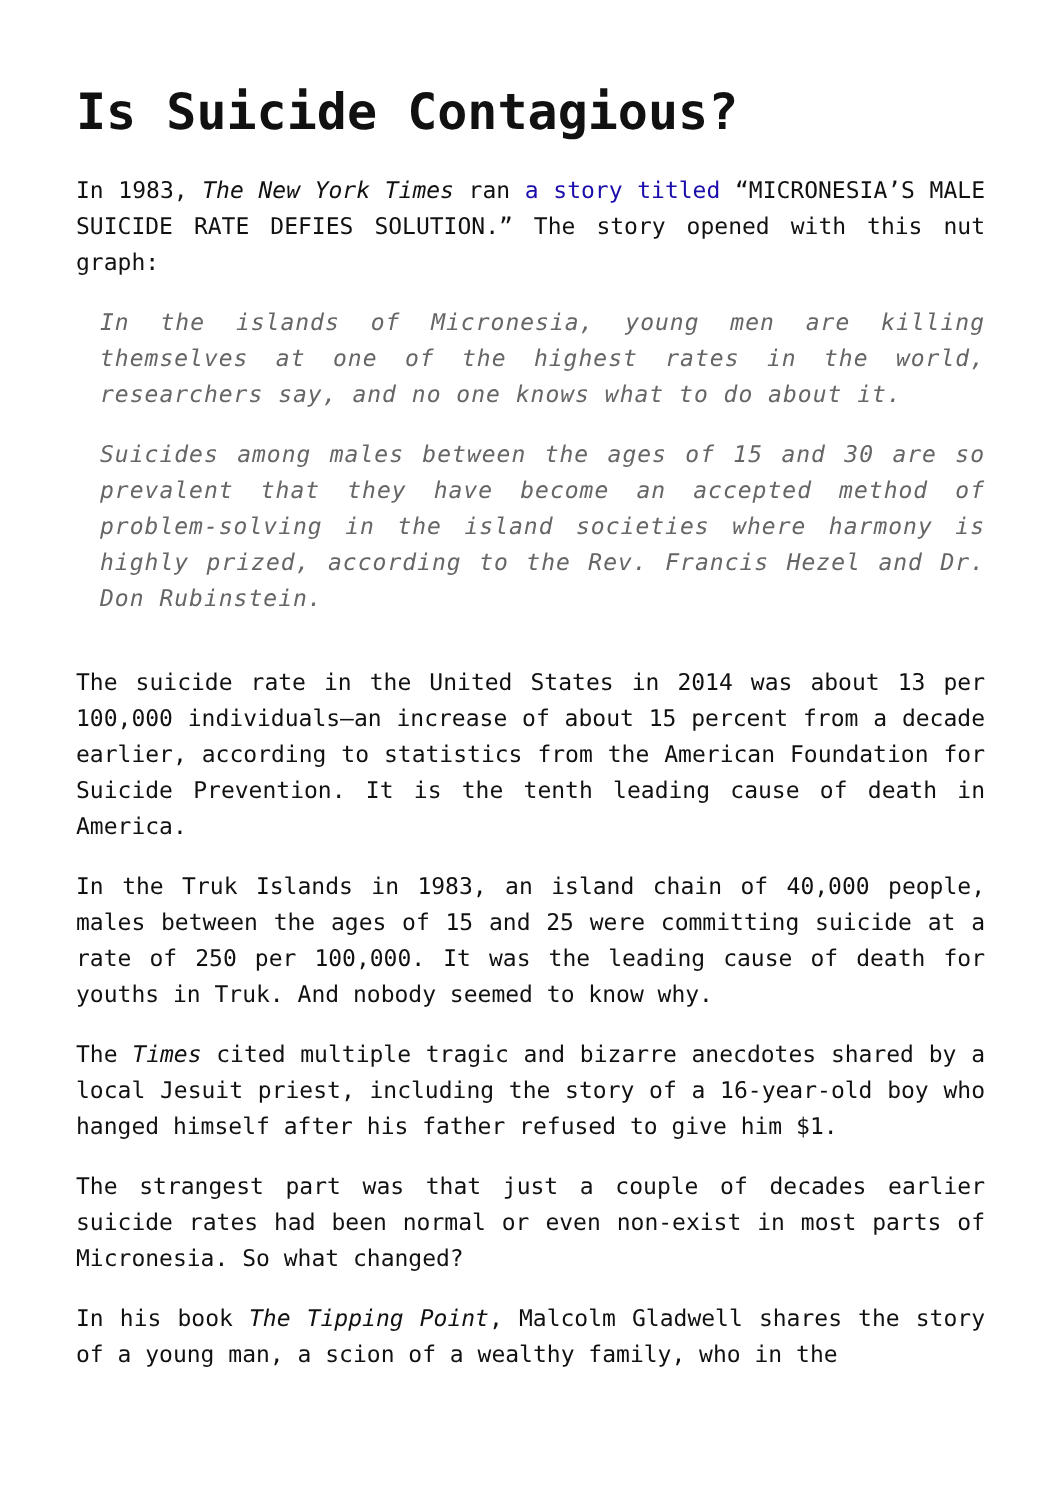Is Suicide Contagious?
In 1983, The New York Times ran a story titled “MICRONESIA’S MALE SUICIDE RATE DEFIES SOLUTION.” The story opened with this nut graph:
In the islands of Micronesia, young men are killing themselves at one of the highest rates in the world, researchers say, and no one knows what to do about it.
Suicides among males between the ages of 15 and 30 are so prevalent that they have become an accepted method of problem-solving in the island societies where harmony is highly prized, according to the Rev. Francis Hezel and Dr. Don Rubinstein.
The suicide rate in the United States in 2014 was about 13 per 100,000 individuals—an increase of about 15 percent from a decade earlier, according to statistics from the American Foundation for Suicide Prevention. It is the tenth leading cause of death in America.
In the Truk Islands in 1983, an island chain of 40,000 people, males between the ages of 15 and 25 were committing suicide at a rate of 250 per 100,000. It was the leading cause of death for youths in Truk. And nobody seemed to know why.
The Times cited multiple tragic and bizarre anecdotes shared by a local Jesuit priest, including the story of a 16-year-old boy who hanged himself after his father refused to give him $1.
The strangest part was that just a couple of decades earlier suicide rates had been normal or even non-exist in most parts of Micronesia. So what changed?
In his book The Tipping Point, Malcolm Gladwell shares the story of a young man, a scion of a wealthy family, who in the